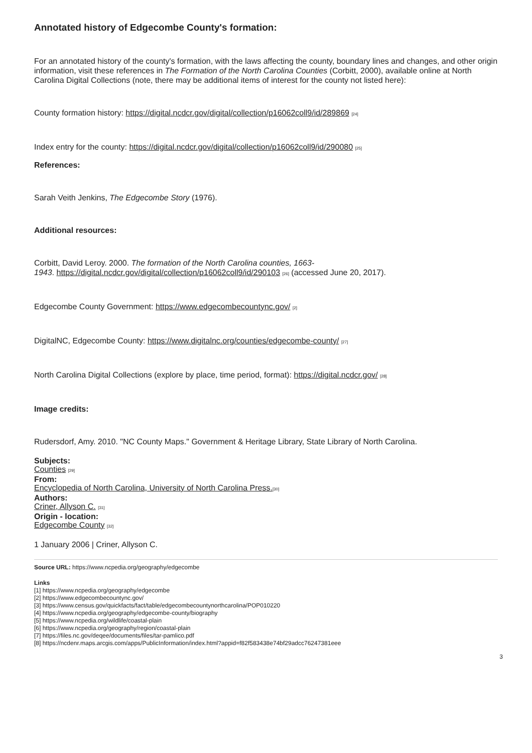Annotated history of Edgecombe County's formation:
For an annotated history of the county's formation, with the laws affecting the county, boundary lines and changes, and other origin information, visit these references in The Formation of the North Carolina Counties (Corbitt, 2000), available online at North Carolina Digital Collections (note, there may be additional items of interest for the county not listed here):
County formation history: https://digital.ncdcr.gov/digital/collection/p16062coll9/id/289869 <sup>[24]</sup>
Index entry for the county: https://digital.ncdcr.gov/digital/collection/p16062coll9/id/290080 <sup>[25]</sup>
References:
Sarah Veith Jenkins, The Edgecombe Story (1976).
Additional resources:
Corbitt, David Leroy. 2000. The formation of the North Carolina counties, 1663-
1943. https://digital.ncdcr.gov/digital/collection/p16062coll9/id/290103 <sup>[26]</sup> (accessed June 20, 2017).
Edgecombe County Government: https://www.edgecombecountync.gov/ <sup>[2]</sup>
DigitalNC, Edgecombe County: https://www.digitalnc.org/counties/edgecombe-county/ <sup>[27]</sup>
North Carolina Digital Collections (explore by place, time period, format): https://digital.ncdcr.gov/ <sup>[28]</sup>
Image credits:
Rudersdorf, Amy. 2010. "NC County Maps." Government & Heritage Library, State Library of North Carolina.
Subjects:
Counties <sup>[29]</sup>
From:
Encyclopedia of North Carolina, University of North Carolina Press.<sup>[30]</sup>
Authors:
Criner, Allyson C. <sup>[31]</sup>
Origin - location:
Edgecombe County <sup>[32]</sup>
1 January 2006 | Criner, Allyson C.
Source URL: https://www.ncpedia.org/geography/edgecombe
Links
[1] https://www.ncpedia.org/geography/edgecombe
[2] https://www.edgecombecountync.gov/
[3] https://www.census.gov/quickfacts/fact/table/edgecombecountynorthcarolina/POP010220
[4] https://www.ncpedia.org/geography/edgecombe-county/biography
[5] https://www.ncpedia.org/wildlife/coastal-plain
[6] https://www.ncpedia.org/geography/region/coastal-plain
[7] https://files.nc.gov/deqee/documents/files/tar-pamlico.pdf
[8] https://ncdenr.maps.arcgis.com/apps/PublicInformation/index.html?appid=f82f583438e74bf29adcc76247381eee
3